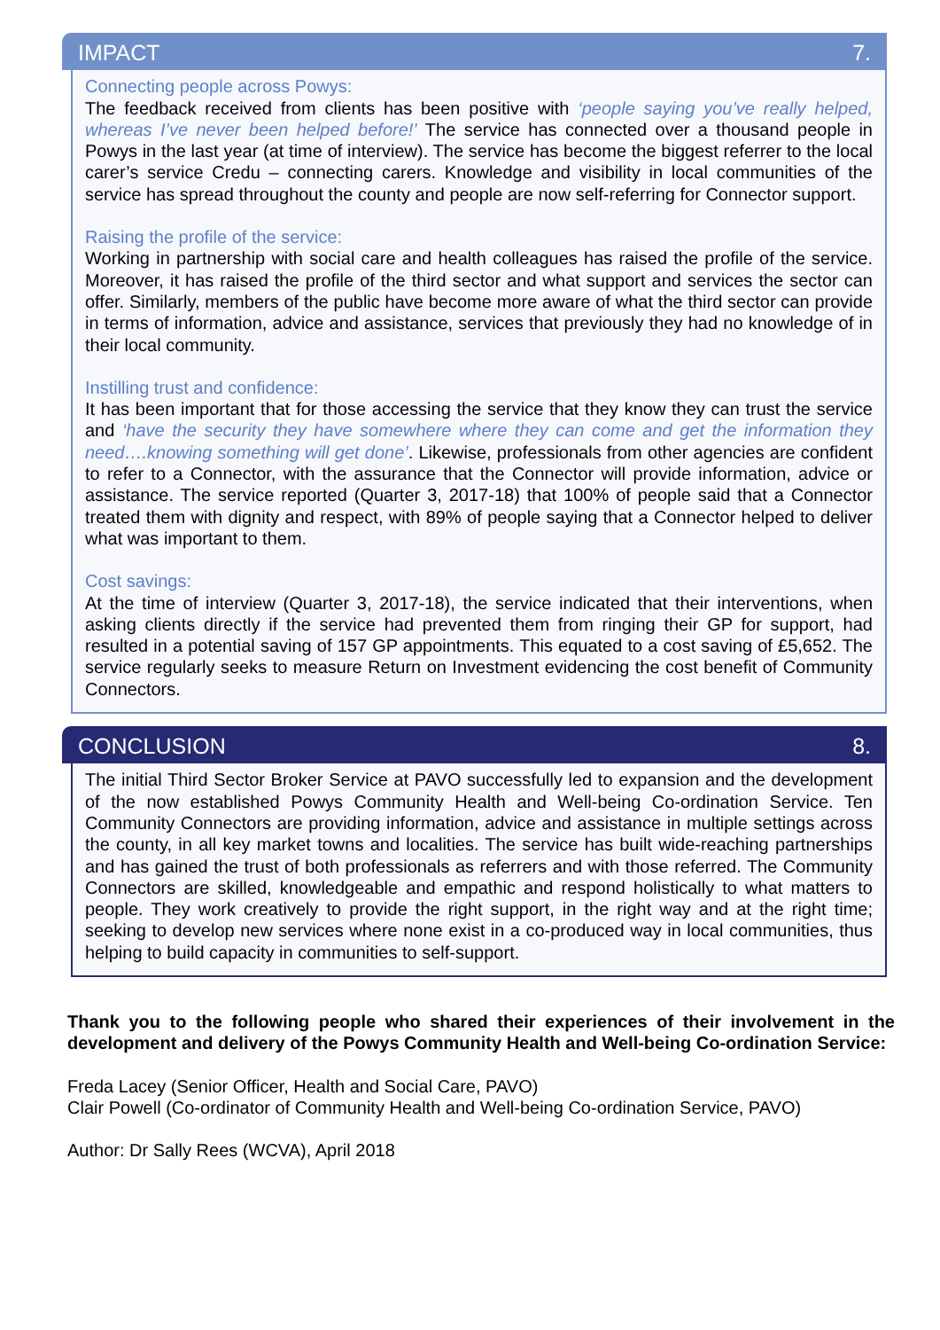IMPACT 7.
Connecting people across Powys:
The feedback received from clients has been positive with ‘people saying you’ve really helped, whereas I’ve never been helped before!’ The service has connected over a thousand people in Powys in the last year (at time of interview). The service has become the biggest referrer to the local carer’s service Credu – connecting carers. Knowledge and visibility in local communities of the service has spread throughout the county and people are now self-referring for Connector support.
Raising the profile of the service:
Working in partnership with social care and health colleagues has raised the profile of the service. Moreover, it has raised the profile of the third sector and what support and services the sector can offer. Similarly, members of the public have become more aware of what the third sector can provide in terms of information, advice and assistance, services that previously they had no knowledge of in their local community.
Instilling trust and confidence:
It has been important that for those accessing the service that they know they can trust the service and ‘have the security they have somewhere where they can come and get the information they need….knowing something will get done’. Likewise, professionals from other agencies are confident to refer to a Connector, with the assurance that the Connector will provide information, advice or assistance. The service reported (Quarter 3, 2017-18) that 100% of people said that a Connector treated them with dignity and respect, with 89% of people saying that a Connector helped to deliver what was important to them.
Cost savings:
At the time of interview (Quarter 3, 2017-18), the service indicated that their interventions, when asking clients directly if the service had prevented them from ringing their GP for support, had resulted in a potential saving of 157 GP appointments. This equated to a cost saving of £5,652. The service regularly seeks to measure Return on Investment evidencing the cost benefit of Community Connectors.
CONCLUSION 8.
The initial Third Sector Broker Service at PAVO successfully led to expansion and the development of the now established Powys Community Health and Well-being Co-ordination Service. Ten Community Connectors are providing information, advice and assistance in multiple settings across the county, in all key market towns and localities. The service has built wide-reaching partnerships and has gained the trust of both professionals as referrers and with those referred. The Community Connectors are skilled, knowledgeable and empathic and respond holistically to what matters to people. They work creatively to provide the right support, in the right way and at the right time; seeking to develop new services where none exist in a co-produced way in local communities, thus helping to build capacity in communities to self-support.
Thank you to the following people who shared their experiences of their involvement in the development and delivery of the Powys Community Health and Well-being Co-ordination Service:
Freda Lacey (Senior Officer, Health and Social Care, PAVO)
Clair Powell (Co-ordinator of Community Health and Well-being Co-ordination Service, PAVO)
Author: Dr Sally Rees (WCVA), April 2018